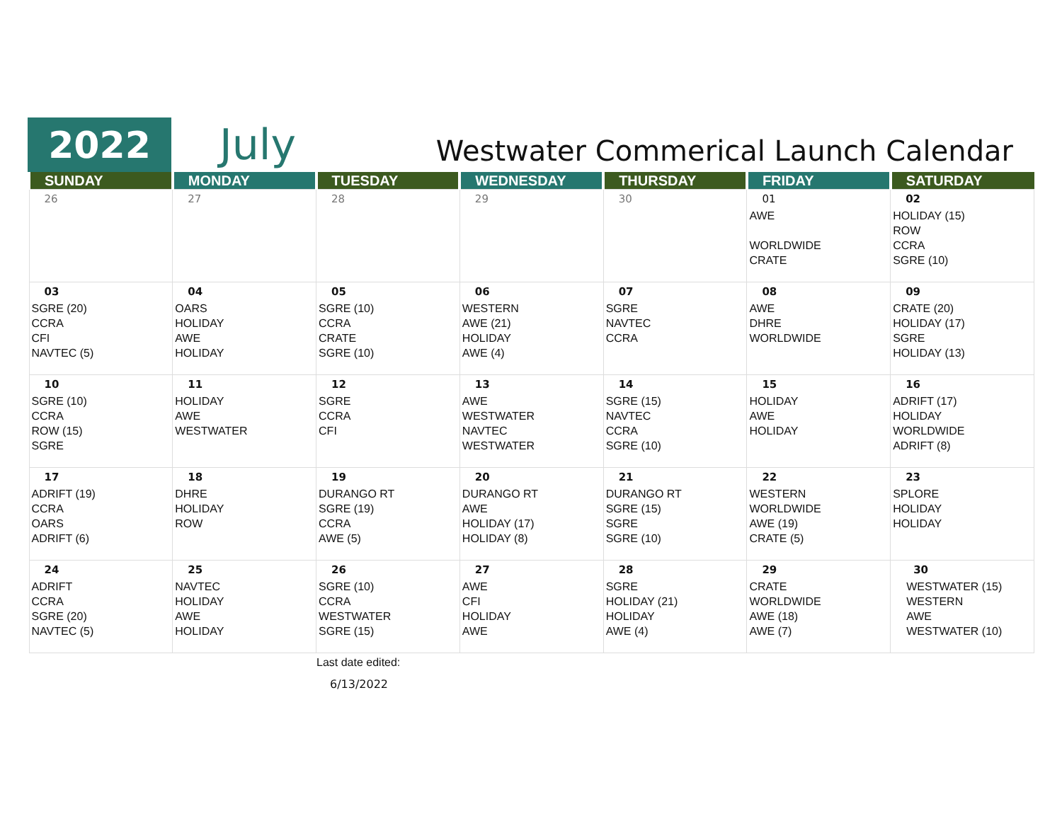2022
July
Westwater Commerical Launch Calendar
| SUNDAY | MONDAY | TUESDAY | WEDNESDAY | THURSDAY | FRIDAY | SATURDAY |
| --- | --- | --- | --- | --- | --- | --- |
| 26 | 27 | 28 | 29 | 30 | 01 AWE WORLDWIDE CRATE | 02 HOLIDAY (15) ROW CCRA SGRE (10) |
| 03 SGRE (20) CCRA CFI NAVTEC (5) | 04 OARS HOLIDAY AWE HOLIDAY | 05 SGRE (10) CCRA CRATE SGRE (10) | 06 WESTERN AWE (21) HOLIDAY AWE (4) | 07 SGRE NAVTEC CCRA | 08 AWE DHRE WORLDWIDE | 09 CRATE (20) HOLIDAY (17) SGRE HOLIDAY (13) |
| 10 SGRE (10) CCRA ROW (15) SGRE | 11 HOLIDAY AWE WESTWATER | 12 SGRE CCRA CFI | 13 AWE WESTWATER NAVTEC WESTWATER | 14 SGRE (15) NAVTEC CCRA SGRE (10) | 15 HOLIDAY AWE HOLIDAY | 16 ADRIFT (17) HOLIDAY WORLDWIDE ADRIFT (8) |
| 17 ADRIFT (19) CCRA OARS ADRIFT (6) | 18 DHRE HOLIDAY ROW | 19 DURANGO RT SGRE (19) CCRA AWE (5) | 20 DURANGO RT AWE HOLIDAY (17) HOLIDAY (8) | 21 DURANGO RT SGRE (15) SGRE SGRE (10) | 22 WESTERN WORLDWIDE AWE (19) CRATE (5) | 23 SPLORE HOLIDAY HOLIDAY |
| 24 ADRIFT CCRA SGRE (20) NAVTEC (5) | 25 NAVTEC HOLIDAY AWE HOLIDAY | 26 SGRE (10) CCRA WESTWATER SGRE (15) | 27 AWE CFI HOLIDAY AWE | 28 SGRE HOLIDAY (21) HOLIDAY AWE (4) | 29 CRATE WORLDWIDE AWE (18) AWE (7) | 30 WESTWATER (15) WESTERN AWE WESTWATER (10) |
Last date edited:
6/13/2022